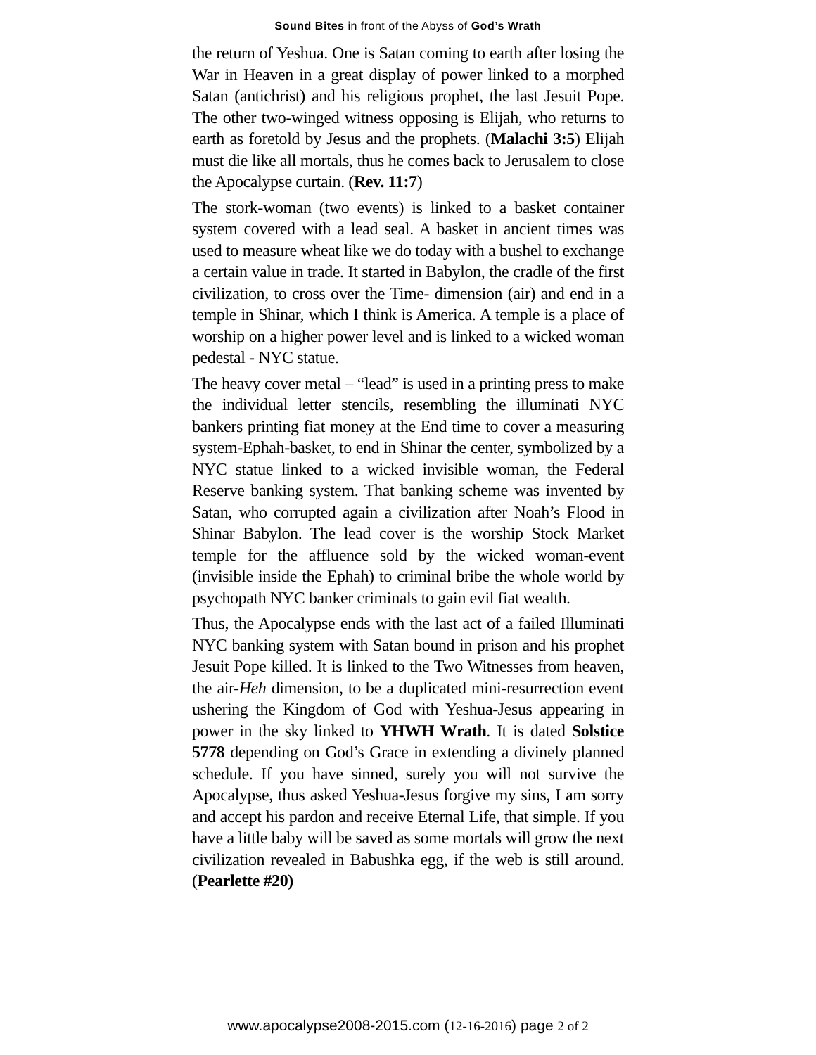Sound Bites in front of the Abyss of God’s Wrath
the return of Yeshua. One is Satan coming to earth after losing the War in Heaven in a great display of power linked to a morphed Satan (antichrist) and his religious prophet, the last Jesuit Pope. The other two-winged witness opposing is Elijah, who returns to earth as foretold by Jesus and the prophets. (Malachi 3:5) Elijah must die like all mortals, thus he comes back to Jerusalem to close the Apocalypse curtain. (Rev. 11:7)
The stork-woman (two events) is linked to a basket container system covered with a lead seal. A basket in ancient times was used to measure wheat like we do today with a bushel to exchange a certain value in trade. It started in Babylon, the cradle of the first civilization, to cross over the Time- dimension (air) and end in a temple in Shinar, which I think is America. A temple is a place of worship on a higher power level and is linked to a wicked woman pedestal - NYC statue.
The heavy cover metal – “lead” is used in a printing press to make the individual letter stencils, resembling the illuminati NYC bankers printing fiat money at the End time to cover a measuring system-Ephah-basket, to end in Shinar the center, symbolized by a NYC statue linked to a wicked invisible woman, the Federal Reserve banking system. That banking scheme was invented by Satan, who corrupted again a civilization after Noah’s Flood in Shinar Babylon. The lead cover is the worship Stock Market temple for the affluence sold by the wicked woman-event (invisible inside the Ephah) to criminal bribe the whole world by psychopath NYC banker criminals to gain evil fiat wealth.
Thus, the Apocalypse ends with the last act of a failed Illuminati NYC banking system with Satan bound in prison and his prophet Jesuit Pope killed. It is linked to the Two Witnesses from heaven, the air-Heh dimension, to be a duplicated mini-resurrection event ushering the Kingdom of God with Yeshua-Jesus appearing in power in the sky linked to YHWH Wrath. It is dated Solstice 5778 depending on God’s Grace in extending a divinely planned schedule. If you have sinned, surely you will not survive the Apocalypse, thus asked Yeshua-Jesus forgive my sins, I am sorry and accept his pardon and receive Eternal Life, that simple. If you have a little baby will be saved as some mortals will grow the next civilization revealed in Babushka egg, if the web is still around. (Pearlette #20)
www.apocalypse2008-2015.com (12-16-2016) page 2 of 2